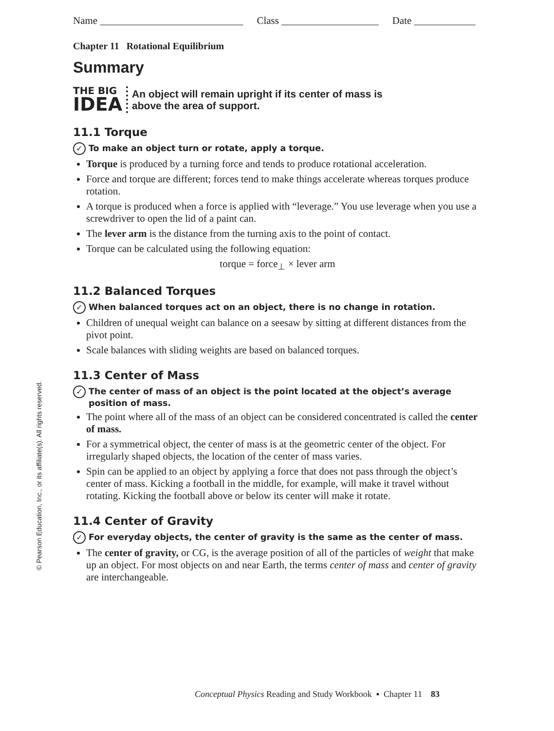© Pearson Education, Inc., or its affiliate(s). All rights reserved.
Name ____________________________ Class ___________________ Date ____________
Chapter 11 Rotational Equilibrium
Summary
THE BIG
IDEA
An object will remain upright if its center of mass is
above the area of support.
11.1 Torque
✓ To make an object turn or rotate, apply a torque.
Torque is produced by a turning force and tends to produce rotational acceleration.
Force and torque are different; forces tend to make things accelerate whereas torques produce rotation.
A torque is produced when a force is applied with “leverage.” You use leverage when you use a screwdriver to open the lid of a paint can.
The lever arm is the distance from the turning axis to the point of contact.
Torque can be calculated using the following equation:
torque = force<sub>⊥</sub> × lever arm
11.2 Balanced Torques
✓ When balanced torques act on an object, there is no change in rotation.
Children of unequal weight can balance on a seesaw by sitting at different distances from the pivot point.
Scale balances with sliding weights are based on balanced torques.
11.3 Center of Mass
✓ The center of mass of an object is the point located at the object’s average position of mass.
The point where all of the mass of an object can be considered concentrated is called the center of mass.
For a symmetrical object, the center of mass is at the geometric center of the object. For irregularly shaped objects, the location of the center of mass varies.
Spin can be applied to an object by applying a force that does not pass through the object’s center of mass. Kicking a football in the middle, for example, will make it travel without rotating. Kicking the football above or below its center will make it rotate.
11.4 Center of Gravity
✓ For everyday objects, the center of gravity is the same as the center of mass.
The center of gravity, or CG, is the average position of all of the particles of weight that make up an object. For most objects on and near Earth, the terms center of mass and center of gravity are interchangeable.
Conceptual Physics Reading and Study Workbook ▪ Chapter 11 83